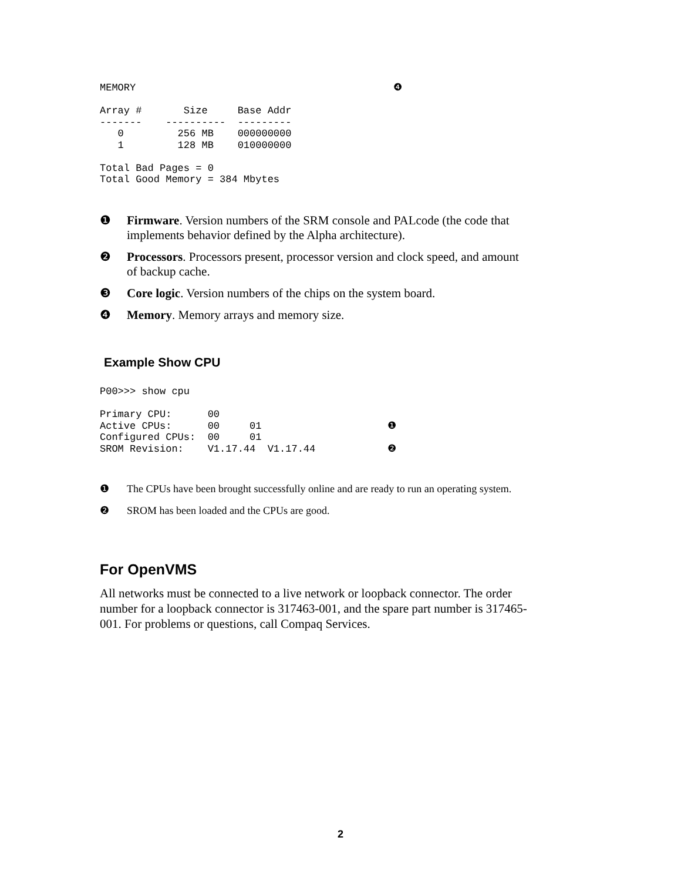MEMORY                                           ❹

Array #       Size     Base Addr
-------    ----------  ---------
   0         256 MB    000000000
   1         128 MB    010000000

Total Bad Pages = 0
Total Good Memory = 384 Mbytes
❶ Firmware. Version numbers of the SRM console and PALcode (the code that implements behavior defined by the Alpha architecture).
❷ Processors. Processors present, processor version and clock speed, and amount of backup cache.
❸ Core logic. Version numbers of the chips on the system board.
❹ Memory. Memory arrays and memory size.
Example Show CPU
P00>>> show cpu

Primary CPU:      00
Active CPUs:      00     01                     ❶
Configured CPUs:  00     01
SROM Revision:    V1.17.44  V1.17.44            ❷
❶ The CPUs have been brought successfully online and are ready to run an operating system.
❷ SROM has been loaded and the CPUs are good.
For OpenVMS
All networks must be connected to a live network or loopback connector. The order number for a loopback connector is 317463-001, and the spare part number is 317465-001. For problems or questions, call Compaq Services.
2